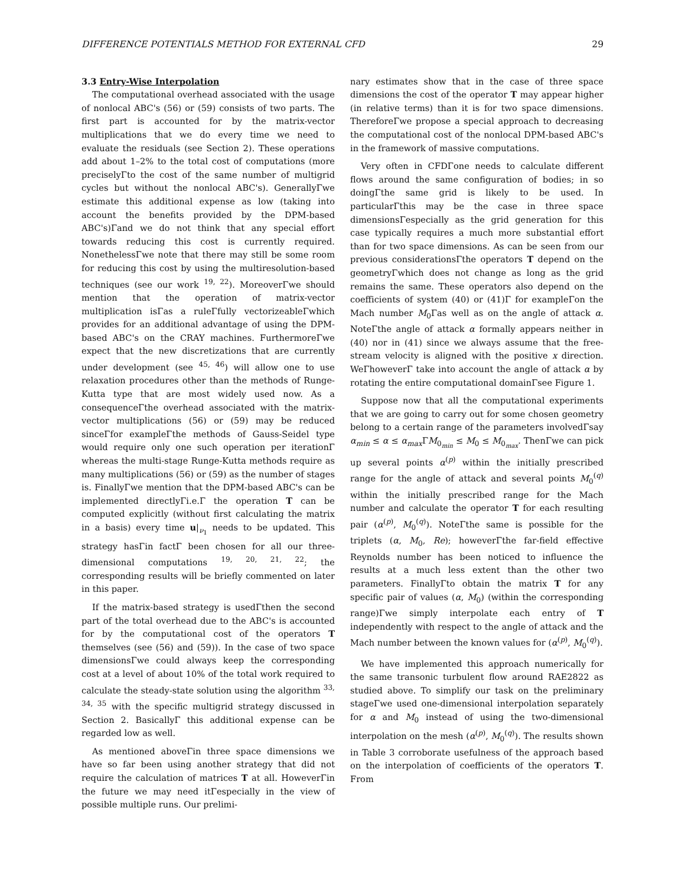DIFFERENCE POTENTIALS METHOD FOR EXTERNAL CFD 29
3.3 Entry-Wise Interpolation
The computational overhead associated with the usage of nonlocal ABC's (56) or (59) consists of two parts. The first part is accounted for by the matrix-vector multiplications that we do every time we need to evaluate the residuals (see Section 2). These operations add about 1–2% to the total cost of computations (more preciselyΓto the cost of the same number of multigrid cycles but without the nonlocal ABC's). GenerallyΓwe estimate this additional expense as low (taking into account the benefits provided by the DPM-based ABC's)Γand we do not think that any special effort towards reducing this cost is currently required. NonethelessΓwe note that there may still be some room for reducing this cost by using the multiresolution-based techniques (see our work <sup>19, 22</sup>). MoreoverΓwe should mention that the operation of matrix-vector multiplication isΓas a ruleΓfully vectorizeableΓwhich provides for an additional advantage of using the DPM-based ABC's on the CRAY machines. FurthermoreΓwe expect that the new discretizations that are currently under development (see <sup>45, 46</sup>) will allow one to use relaxation procedures other than the methods of Runge-Kutta type that are most widely used now. As a consequenceΓthe overhead associated with the matrix-vector multiplications (56) or (59) may be reduced sinceΓfor exampleΓthe methods of Gauss-Seidel type would require only one such operation per iterationΓ whereas the multi-stage Runge-Kutta methods require as many multiplications (56) or (59) as the number of stages is. FinallyΓwe mention that the DPM-based ABC's can be implemented directlyΓi.e.Γ the operation T can be computed explicitly (without first calculating the matrix in a basis) every time u|<sub>ν<sub>1</sub></sub> needs to be updated. This strategy hasΓin factΓ been chosen for all our three-dimensional computations <sup>19, 20, 21, 22</sup>; the corresponding results will be briefly commented on later in this paper.
If the matrix-based strategy is usedΓthen the second part of the total overhead due to the ABC's is accounted for by the computational cost of the operators T themselves (see (56) and (59)). In the case of two space dimensionsΓwe could always keep the corresponding cost at a level of about 10% of the total work required to calculate the steady-state solution using the algorithm <sup>33, 34, 35</sup> with the specific multigrid strategy discussed in Section 2. BasicallyΓ this additional expense can be regarded low as well.
As mentioned aboveΓin three space dimensions we have so far been using another strategy that did not require the calculation of matrices T at all. HoweverΓin the future we may need itΓespecially in the view of possible multiple runs. Our prelimi-
nary estimates show that in the case of three space dimensions the cost of the operator T may appear higher (in relative terms) than it is for two space dimensions. ThereforeΓwe propose a special approach to decreasing the computational cost of the nonlocal DPM-based ABC's in the framework of massive computations.
Very often in CFDΓone needs to calculate different flows around the same configuration of bodies; in so doingΓthe same grid is likely to be used. In particularΓthis may be the case in three space dimensionsΓespecially as the grid generation for this case typically requires a much more substantial effort than for two space dimensions. As can be seen from our previous considerationsΓthe operators T depend on the geometryΓwhich does not change as long as the grid remains the same. These operators also depend on the coefficients of system (40) or (41)Γ for exampleΓon the Mach number M<sub>0</sub>Γas well as on the angle of attack α. NoteΓthe angle of attack α formally appears neither in (40) nor in (41) since we always assume that the free-stream velocity is aligned with the positive x direction. WeΓhoweverΓ take into account the angle of attack α by rotating the entire computational domainΓsee Figure 1.
Suppose now that all the computational experiments that we are going to carry out for some chosen geometry belong to a certain range of the parameters involvedΓsay α<sub>min</sub> ≤ α ≤ α<sub>max</sub> ΓM<sub>0<sub>min</sub></sub> ≤ M<sub>0</sub> ≤ M<sub>0<sub>max</sub></sub>. ThenΓwe can pick up several points α<sup>(p)</sup> within the initially prescribed range for the angle of attack and several points M<sub>0</sub><sup>(q)</sup> within the initially prescribed range for the Mach number and calculate the operator T for each resulting pair (α<sup>(p)</sup>, M<sub>0</sub><sup>(q)</sup>). NoteΓthe same is possible for the triplets (α, M<sub>0</sub>, Re); howeverΓthe far-field effective Reynolds number has been noticed to influence the results at a much less extent than the other two parameters. FinallyΓto obtain the matrix T for any specific pair of values (α, M<sub>0</sub>) (within the corresponding range)Γwe simply interpolate each entry of T independently with respect to the angle of attack and the Mach number between the known values for (α<sup>(p)</sup>, M<sub>0</sub><sup>(q)</sup>).
We have implemented this approach numerically for the same transonic turbulent flow around RAE2822 as studied above. To simplify our task on the preliminary stageΓwe used one-dimensional interpolation separately for α and M<sub>0</sub> instead of using the two-dimensional interpolation on the mesh (α<sup>(p)</sup>, M<sub>0</sub><sup>(q)</sup>). The results shown in Table 3 corroborate usefulness of the approach based on the interpolation of coefficients of the operators T. From